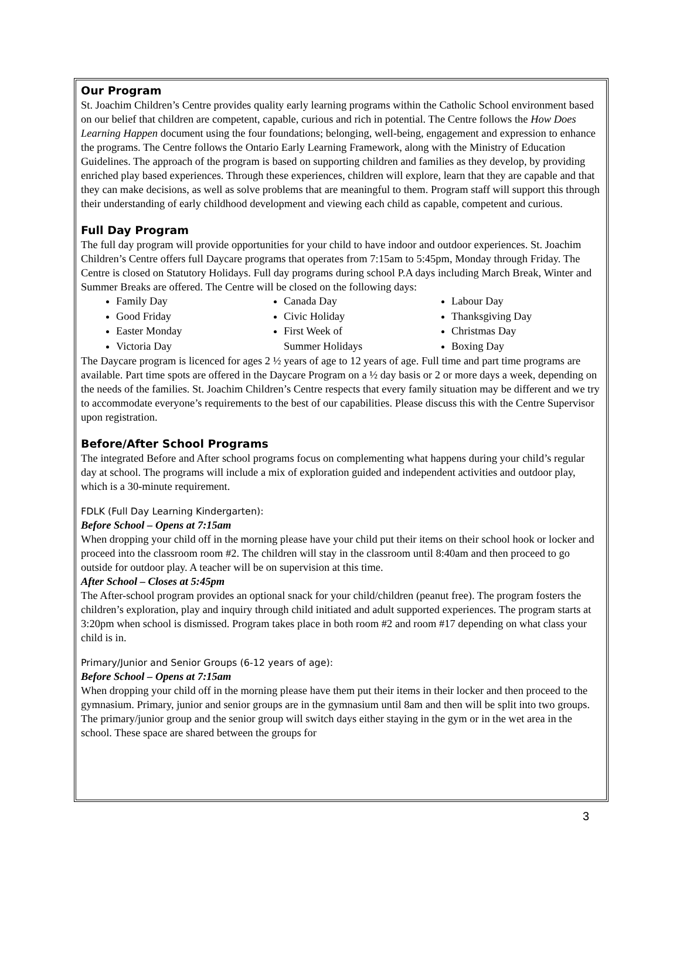Our Program
St. Joachim Children’s Centre provides quality early learning programs within the Catholic School environment based on our belief that children are competent, capable, curious and rich in potential. The Centre follows the How Does Learning Happen document using the four foundations; belonging, well-being, engagement and expression to enhance the programs. The Centre follows the Ontario Early Learning Framework, along with the Ministry of Education Guidelines. The approach of the program is based on supporting children and families as they develop, by providing enriched play based experiences. Through these experiences, children will explore, learn that they are capable and that they can make decisions, as well as solve problems that are meaningful to them. Program staff will support this through their understanding of early childhood development and viewing each child as capable, competent and curious.
Full Day Program
The full day program will provide opportunities for your child to have indoor and outdoor experiences. St. Joachim Children’s Centre offers full Daycare programs that operates from 7:15am to 5:45pm, Monday through Friday. The Centre is closed on Statutory Holidays. Full day programs during school P.A days including March Break, Winter and Summer Breaks are offered. The Centre will be closed on the following days:
Family Day
Good Friday
Easter Monday
Victoria Day
Canada Day
Civic Holiday
First Week of
Summer Holidays
Labour Day
Thanksgiving Day
Christmas Day
Boxing Day
The Daycare program is licenced for ages 2 ½ years of age to 12 years of age. Full time and part time programs are available. Part time spots are offered in the Daycare Program on a ½ day basis or 2 or more days a week, depending on the needs of the families. St. Joachim Children’s Centre respects that every family situation may be different and we try to accommodate everyone’s requirements to the best of our capabilities. Please discuss this with the Centre Supervisor upon registration.
Before/After School Programs
The integrated Before and After school programs focus on complementing what happens during your child’s regular day at school. The programs will include a mix of exploration guided and independent activities and outdoor play, which is a 30-minute requirement.
FDLK (Full Day Learning Kindergarten):
Before School – Opens at 7:15am
When dropping your child off in the morning please have your child put their items on their school hook or locker and proceed into the classroom room #2. The children will stay in the classroom until 8:40am and then proceed to go outside for outdoor play. A teacher will be on supervision at this time.
After School – Closes at 5:45pm
The After-school program provides an optional snack for your child/children (peanut free). The program fosters the children’s exploration, play and inquiry through child initiated and adult supported experiences. The program starts at 3:20pm when school is dismissed. Program takes place in both room #2 and room #17 depending on what class your child is in.
Primary/Junior and Senior Groups (6-12 years of age):
Before School – Opens at 7:15am
When dropping your child off in the morning please have them put their items in their locker and then proceed to the gymnasium. Primary, junior and senior groups are in the gymnasium until 8am and then will be split into two groups. The primary/junior group and the senior group will switch days either staying in the gym or in the wet area in the school. These space are shared between the groups for
3